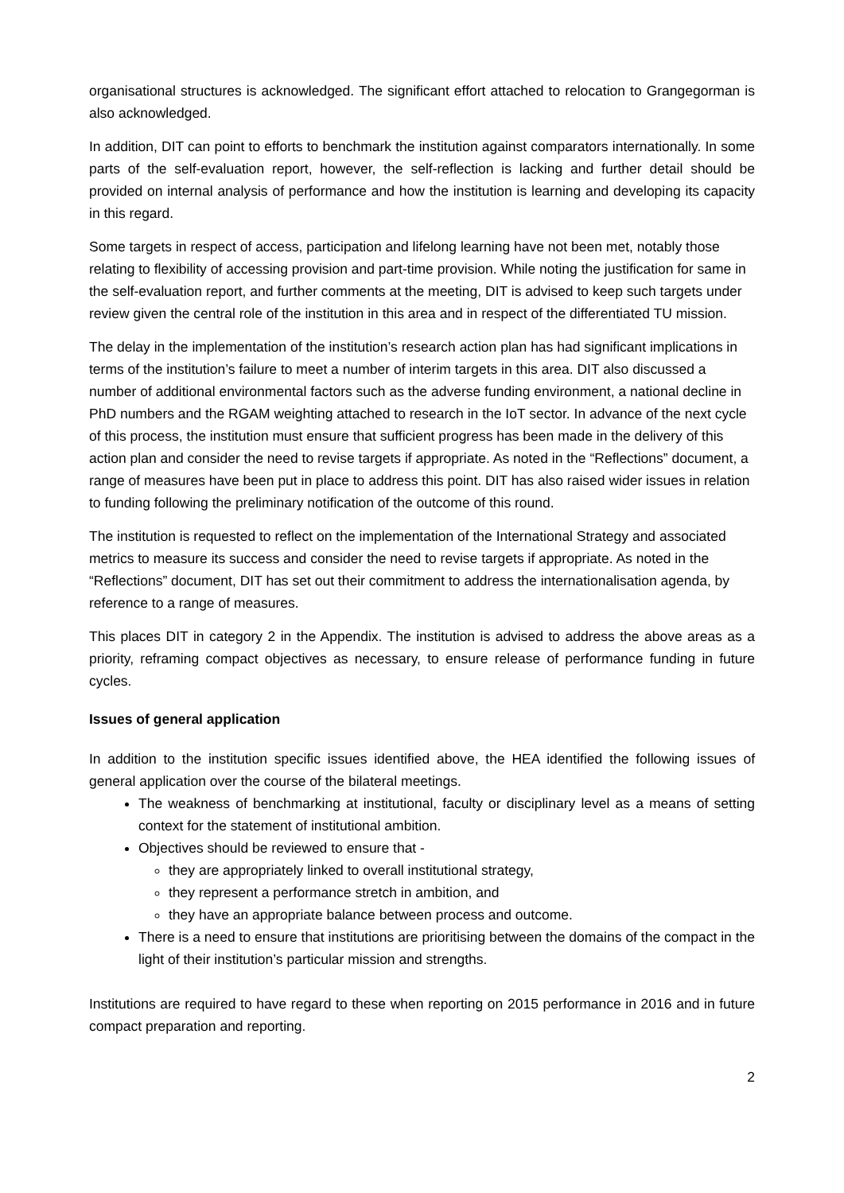organisational structures is acknowledged. The significant effort attached to relocation to Grangegorman is also acknowledged.
In addition, DIT can point to efforts to benchmark the institution against comparators internationally. In some parts of the self-evaluation report, however, the self-reflection is lacking and further detail should be provided on internal analysis of performance and how the institution is learning and developing its capacity in this regard.
Some targets in respect of access, participation and lifelong learning have not been met, notably those relating to flexibility of accessing provision and part-time provision. While noting the justification for same in the self-evaluation report, and further comments at the meeting, DIT is advised to keep such targets under review given the central role of the institution in this area and in respect of the differentiated TU mission.
The delay in the implementation of the institution’s research action plan has had significant implications in terms of the institution’s failure to meet a number of interim targets in this area. DIT also discussed a number of additional environmental factors such as the adverse funding environment, a national decline in PhD numbers and the RGAM weighting attached to research in the IoT sector. In advance of the next cycle of this process, the institution must ensure that sufficient progress has been made in the delivery of this action plan and consider the need to revise targets if appropriate. As noted in the “Reflections” document, a range of measures have been put in place to address this point. DIT has also raised wider issues in relation to funding following the preliminary notification of the outcome of this round.
The institution is requested to reflect on the implementation of the International Strategy and associated metrics to measure its success and consider the need to revise targets if appropriate. As noted in the “Reflections” document, DIT has set out their commitment to address the internationalisation agenda, by reference to a range of measures.
This places DIT in category 2 in the Appendix. The institution is advised to address the above areas as a priority, reframing compact objectives as necessary, to ensure release of performance funding in future cycles.
Issues of general application
In addition to the institution specific issues identified above, the HEA identified the following issues of general application over the course of the bilateral meetings.
The weakness of benchmarking at institutional, faculty or disciplinary level as a means of setting context for the statement of institutional ambition.
Objectives should be reviewed to ensure that -
they are appropriately linked to overall institutional strategy,
they represent a performance stretch in ambition, and
they have an appropriate balance between process and outcome.
There is a need to ensure that institutions are prioritising between the domains of the compact in the light of their institution’s particular mission and strengths.
Institutions are required to have regard to these when reporting on 2015 performance in 2016 and in future compact preparation and reporting.
2